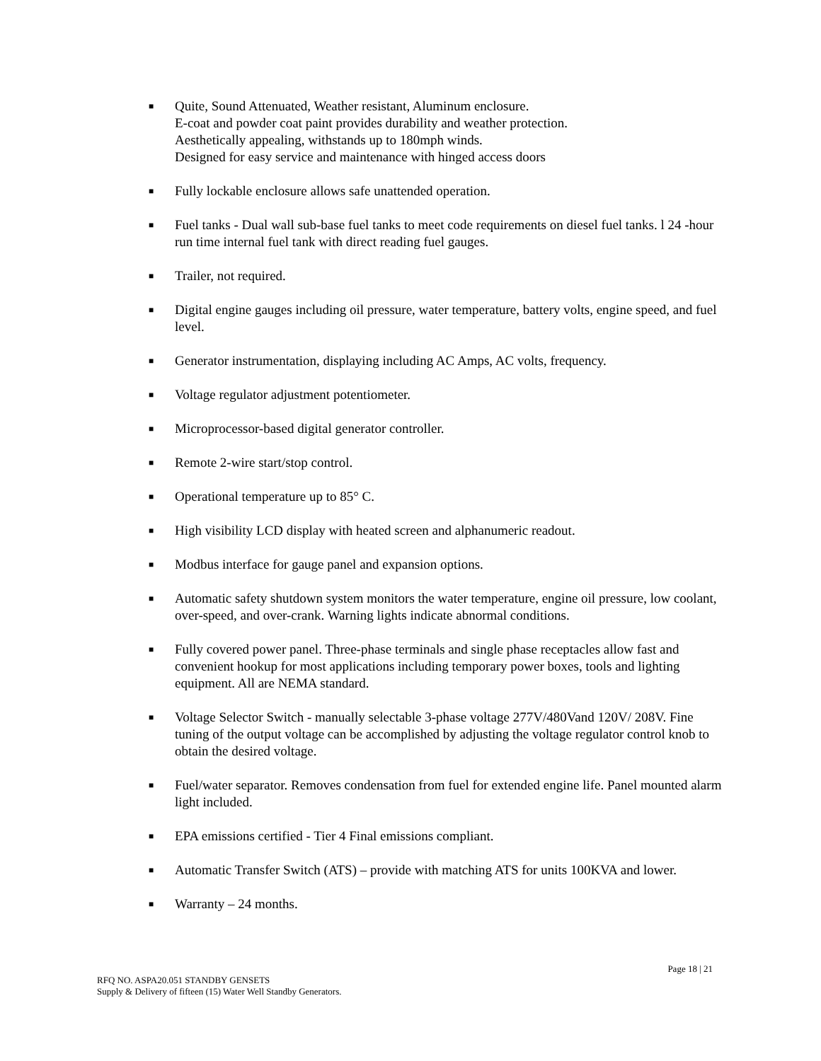■ Quite, Sound Attenuated, Weather resistant, Aluminum enclosure.
E-coat and powder coat paint provides durability and weather protection.
Aesthetically appealing, withstands up to 180mph winds.
Designed for easy service and maintenance with hinged access doors
■ Fully lockable enclosure allows safe unattended operation.
■ Fuel tanks - Dual wall sub-base fuel tanks to meet code requirements on diesel fuel tanks. l 24 -hour run time internal fuel tank with direct reading fuel gauges.
■ Trailer, not required.
■ Digital engine gauges including oil pressure, water temperature, battery volts, engine speed, and fuel level.
■ Generator instrumentation, displaying including AC Amps, AC volts, frequency.
■ Voltage regulator adjustment potentiometer.
■ Microprocessor-based digital generator controller.
■ Remote 2-wire start/stop control.
■ Operational temperature up to 85° C.
■ High visibility LCD display with heated screen and alphanumeric readout.
■ Modbus interface for gauge panel and expansion options.
■ Automatic safety shutdown system monitors the water temperature, engine oil pressure, low coolant, over-speed, and over-crank. Warning lights indicate abnormal conditions.
■ Fully covered power panel. Three-phase terminals and single phase receptacles allow fast and convenient hookup for most applications including temporary power boxes, tools and lighting equipment. All are NEMA standard.
■ Voltage Selector Switch - manually selectable 3-phase voltage 277V/480Vand 120V/ 208V. Fine tuning of the output voltage can be accomplished by adjusting the voltage regulator control knob to obtain the desired voltage.
■ Fuel/water separator. Removes condensation from fuel for extended engine life. Panel mounted alarm light included.
■ EPA emissions certified - Tier 4 Final emissions compliant.
■ Automatic Transfer Switch (ATS) – provide with matching ATS for units 100KVA and lower.
■ Warranty – 24 months.
Page 18 | 21
RFQ NO. ASPA20.051 STANDBY GENSETS
Supply & Delivery of fifteen (15) Water Well Standby Generators.